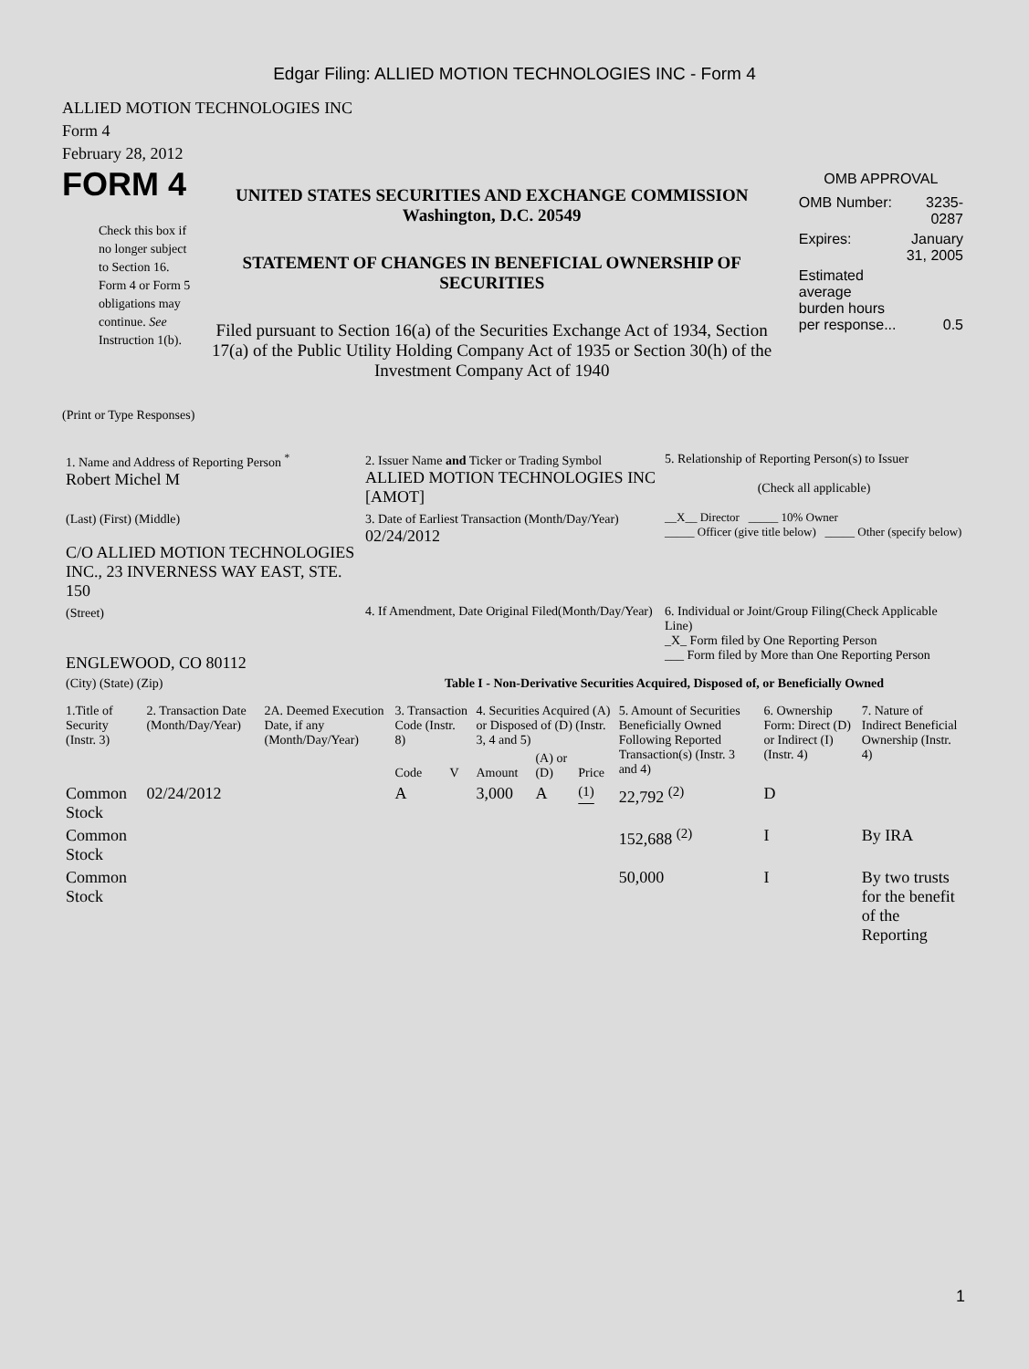Edgar Filing: ALLIED MOTION TECHNOLOGIES INC - Form 4
ALLIED MOTION TECHNOLOGIES INC
Form 4
February 28, 2012
FORM 4
Check this box if no longer subject to Section 16. Form 4 or Form 5 obligations may continue. See Instruction 1(b).
UNITED STATES SECURITIES AND EXCHANGE COMMISSION
Washington, D.C. 20549
STATEMENT OF CHANGES IN BENEFICIAL OWNERSHIP OF SECURITIES
Filed pursuant to Section 16(a) of the Securities Exchange Act of 1934, Section 17(a) of the Public Utility Holding Company Act of 1935 or Section 30(h) of the Investment Company Act of 1940
OMB APPROVAL
| OMB Number: | 3235-0287 |
| Expires: | January 31, 2005 |
| Estimated average burden hours per response... | 0.5 |
(Print or Type Responses)
| 1. Name and Address of Reporting Person <sup>*</sup> Robert Michel M | 2. Issuer Name and Ticker or Trading Symbol ALLIED MOTION TECHNOLOGIES INC [AMOT] | 5. Relationship of Reporting Person(s) to Issuer (Check all applicable) |
| (Last) (First) (Middle) C/O ALLIED MOTION TECHNOLOGIES INC., 23 INVERNESS WAY EAST, STE. 150 | 3. Date of Earliest Transaction (Month/Day/Year) 02/24/2012 | __X__ Director _____ 10% Owner _____ Officer (give title below) _____ Other (specify below) |
| (Street) ENGLEWOOD, CO 80112 | 4. If Amendment, Date Original Filed(Month/Day/Year) | 6. Individual or Joint/Group Filing(Check Applicable Line) _X_ Form filed by One Reporting Person ___ Form filed by More than One Reporting Person |
| (City) (State) (Zip) | Table I - Non-Derivative Securities Acquired, Disposed of, or Beneficially Owned | |
| 1.Title of Security (Instr. 3) | 2. Transaction Date (Month/Day/Year) | 2A. Deemed Execution Date, if any (Month/Day/Year) | 3. Transaction Code (Instr. 8) | | 4. Securities Acquired (A) or Disposed of (D) (Instr. 3, 4 and 5) | | | 5. Amount of Securities Beneficially Owned Following Reported Transaction(s) (Instr. 3 and 4) | 6. Ownership Form: Direct (D) or Indirect (I) (Instr. 4) | 7. Nature of Indirect Beneficial Ownership (Instr. 4) |
| --- | --- | --- | --- | --- | --- | --- | --- | --- | --- | --- |
| | | | Code | V | Amount | (A) or (D) | Price | | | |
| Common Stock | 02/24/2012 | | A | | 3,000 | A | <sup>(1)</sup> | 22,792 <sup>(2)</sup> | D | |
| Common Stock | | | | | | | | 152,688 <sup>(2)</sup> | I | By IRA |
| Common Stock | | | | | | | | 50,000 | I | By two trusts for the benefit of the Reporting |
1